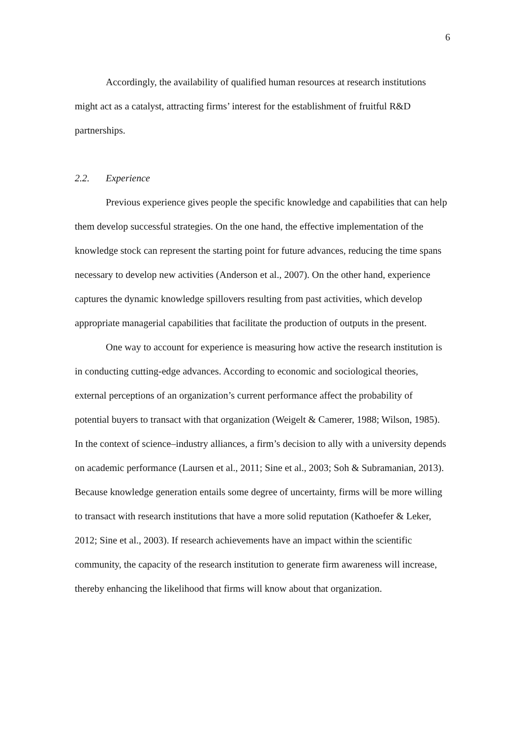6
Accordingly, the availability of qualified human resources at research institutions might act as a catalyst, attracting firms’ interest for the establishment of fruitful R&D partnerships.
2.2. Experience
Previous experience gives people the specific knowledge and capabilities that can help them develop successful strategies. On the one hand, the effective implementation of the knowledge stock can represent the starting point for future advances, reducing the time spans necessary to develop new activities (Anderson et al., 2007). On the other hand, experience captures the dynamic knowledge spillovers resulting from past activities, which develop appropriate managerial capabilities that facilitate the production of outputs in the present.
One way to account for experience is measuring how active the research institution is in conducting cutting-edge advances. According to economic and sociological theories, external perceptions of an organization’s current performance affect the probability of potential buyers to transact with that organization (Weigelt & Camerer, 1988; Wilson, 1985). In the context of science–industry alliances, a firm’s decision to ally with a university depends on academic performance (Laursen et al., 2011; Sine et al., 2003; Soh & Subramanian, 2013). Because knowledge generation entails some degree of uncertainty, firms will be more willing to transact with research institutions that have a more solid reputation (Kathoefer & Leker, 2012; Sine et al., 2003). If research achievements have an impact within the scientific community, the capacity of the research institution to generate firm awareness will increase, thereby enhancing the likelihood that firms will know about that organization.